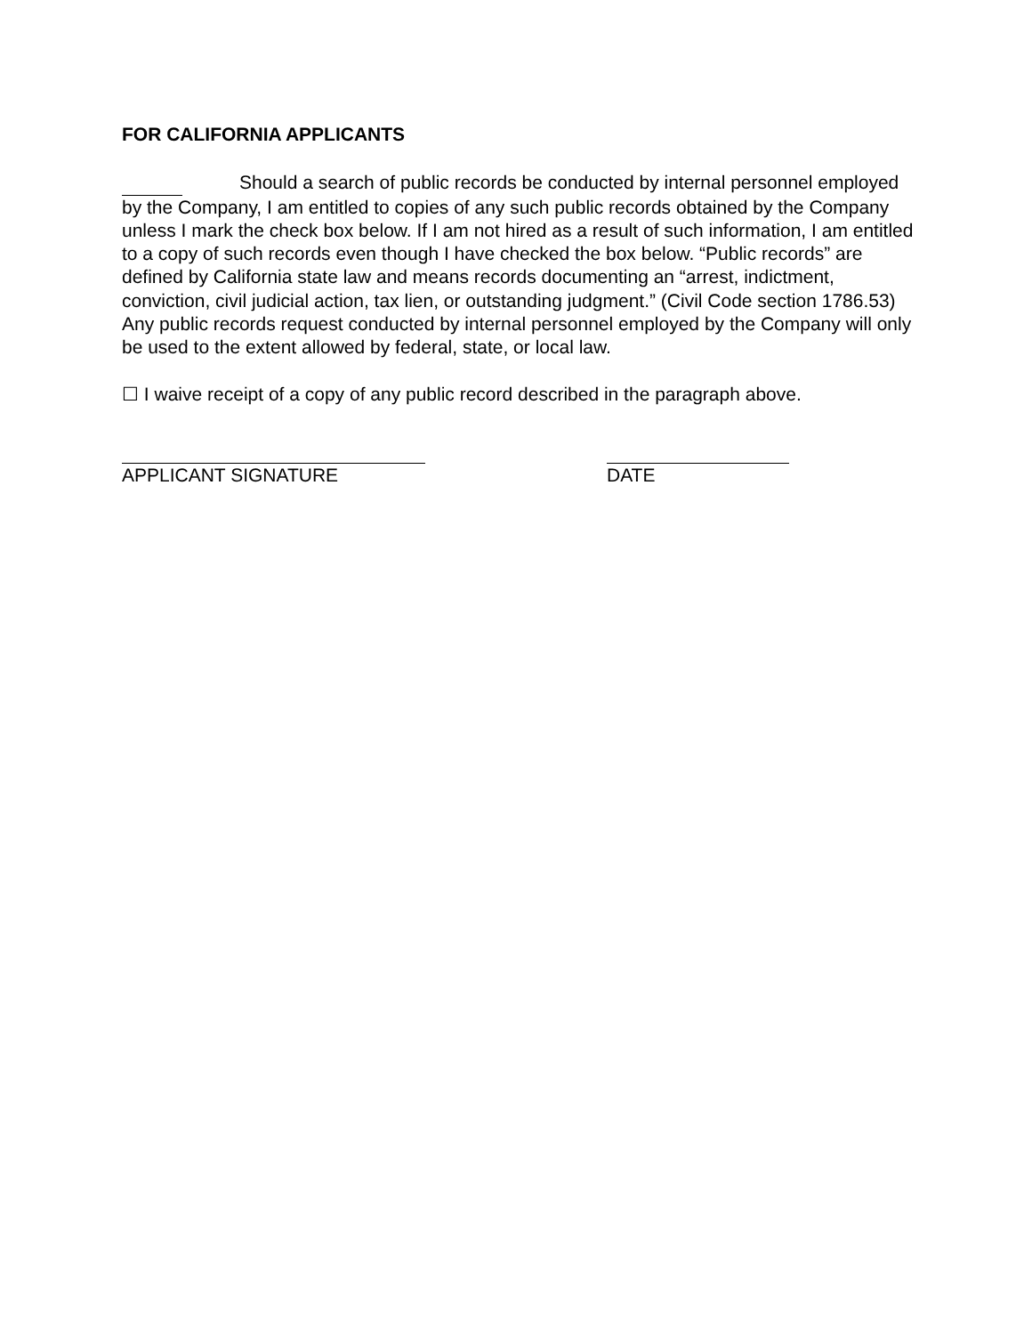FOR CALIFORNIA APPLICANTS
Should a search of public records be conducted by internal personnel employed by the Company, I am entitled to copies of any such public records obtained by the Company unless I mark the check box below. If I am not hired as a result of such information, I am entitled to a copy of such records even though I have checked the box below. “Public records” are defined by California state law and means records documenting an “arrest, indictment, conviction, civil judicial action, tax lien, or outstanding judgment.” (Civil Code section 1786.53) Any public records request conducted by internal personnel employed by the Company will only be used to the extent allowed by federal, state, or local law.
☐ I waive receipt of a copy of any public record described in the paragraph above.
APPLICANT SIGNATURE DATE